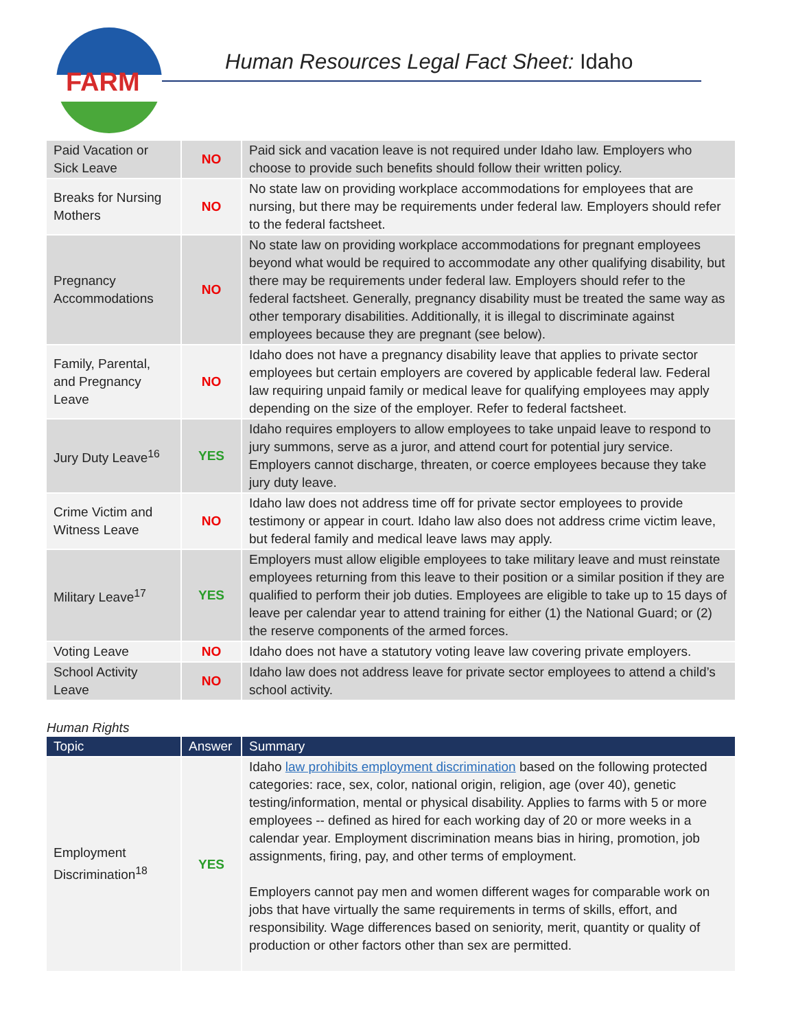FARM
Human Resources Legal Fact Sheet: Idaho
| Paid Vacation or Sick Leave | NO | Paid sick and vacation leave is not required under Idaho law. Employers who choose to provide such benefits should follow their written policy. |
| Breaks for Nursing Mothers | NO | No state law on providing workplace accommodations for employees that are nursing, but there may be requirements under federal law. Employers should refer to the federal factsheet. |
| Pregnancy Accommodations | NO | No state law on providing workplace accommodations for pregnant employees beyond what would be required to accommodate any other qualifying disability, but there may be requirements under federal law. Employers should refer to the federal factsheet. Generally, pregnancy disability must be treated the same way as other temporary disabilities. Additionally, it is illegal to discriminate against employees because they are pregnant (see below). |
| Family, Parental, and Pregnancy Leave | NO | Idaho does not have a pregnancy disability leave that applies to private sector employees but certain employers are covered by applicable federal law. Federal law requiring unpaid family or medical leave for qualifying employees may apply depending on the size of the employer. Refer to federal factsheet. |
| Jury Duty Leave<sup>16</sup> | YES | Idaho requires employers to allow employees to take unpaid leave to respond to jury summons, serve as a juror, and attend court for potential jury service. Employers cannot discharge, threaten, or coerce employees because they take jury duty leave. |
| Crime Victim and Witness Leave | NO | Idaho law does not address time off for private sector employees to provide testimony or appear in court. Idaho law also does not address crime victim leave, but federal family and medical leave laws may apply. |
| Military Leave<sup>17</sup> | YES | Employers must allow eligible employees to take military leave and must reinstate employees returning from this leave to their position or a similar position if they are qualified to perform their job duties. Employees are eligible to take up to 15 days of leave per calendar year to attend training for either (1) the National Guard; or (2) the reserve components of the armed forces. |
| Voting Leave | NO | Idaho does not have a statutory voting leave law covering private employers. |
| School Activity Leave | NO | Idaho law does not address leave for private sector employees to attend a child’s school activity. |
Human Rights
| Topic | Answer | Summary |
| --- | --- | --- |
| Employment Discrimination<sup>18</sup> | YES | Idaho law prohibits employment discrimination based on the following protected categories: race, sex, color, national origin, religion, age (over 40), genetic testing/information, mental or physical disability. Applies to farms with 5 or more employees -- defined as hired for each working day of 20 or more weeks in a calendar year. Employment discrimination means bias in hiring, promotion, job assignments, firing, pay, and other terms of employment. Employers cannot pay men and women different wages for comparable work on jobs that have virtually the same requirements in terms of skills, effort, and responsibility. Wage differences based on seniority, merit, quantity or quality of production or other factors other than sex are permitted. |